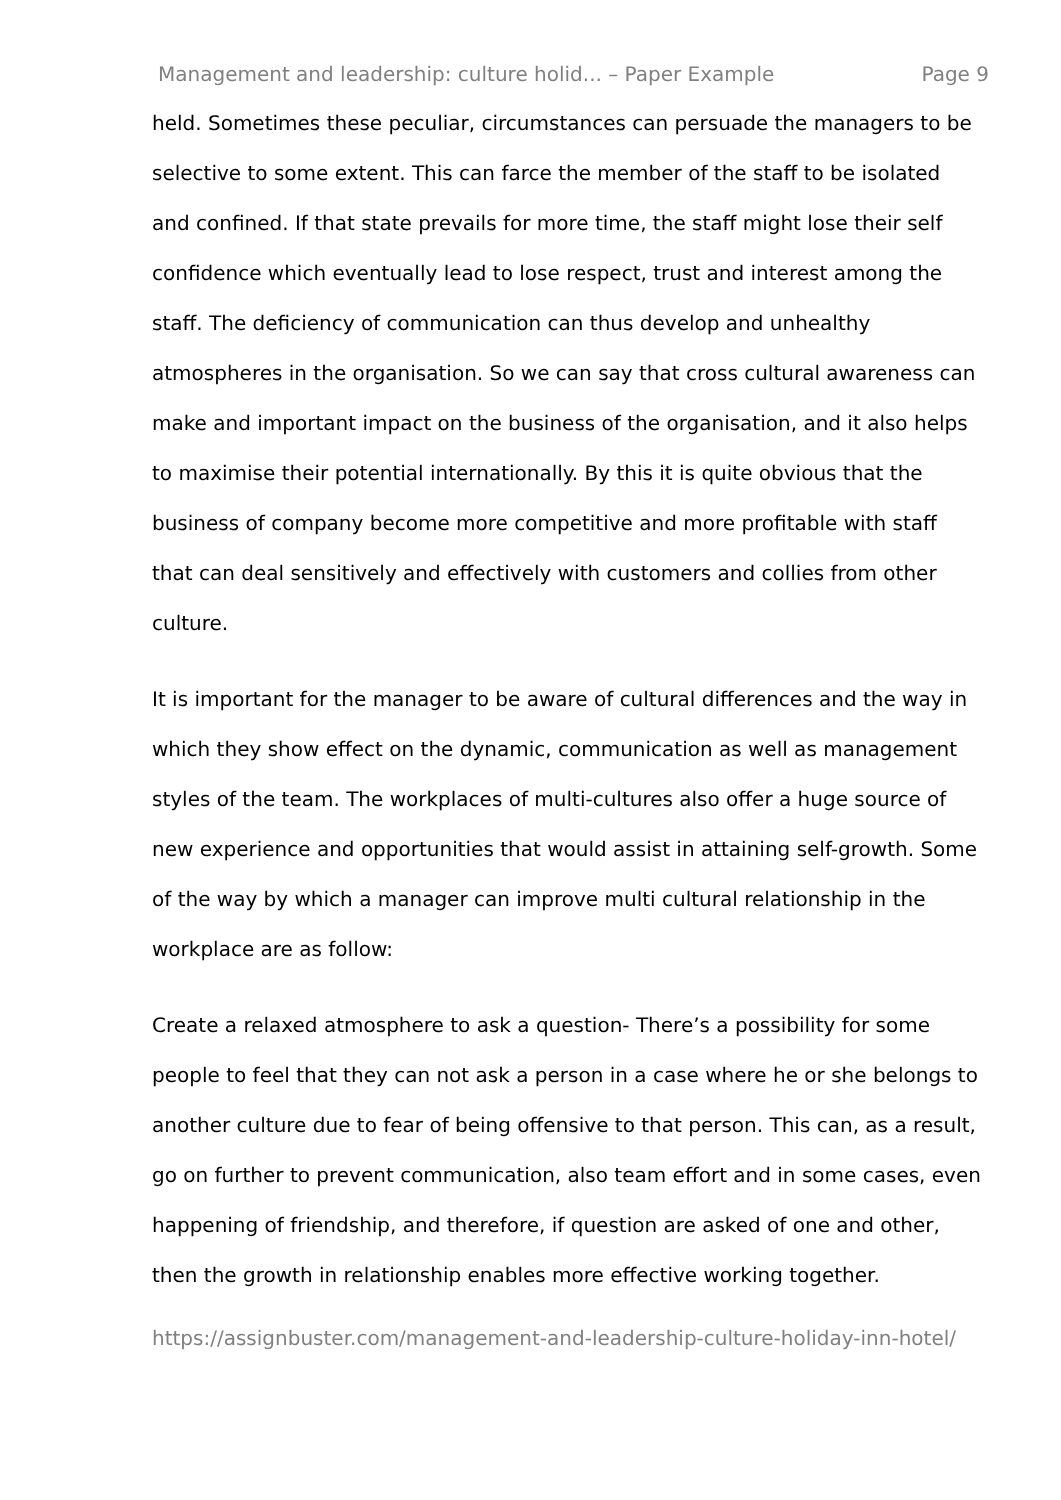Management and leadership: culture holid... – Paper Example Page 9
held. Sometimes these peculiar, circumstances can persuade the managers to be selective to some extent. This can farce the member of the staff to be isolated and confined. If that state prevails for more time, the staff might lose their self confidence which eventually lead to lose respect, trust and interest among the staff. The deficiency of communication can thus develop and unhealthy atmospheres in the organisation. So we can say that cross cultural awareness can make and important impact on the business of the organisation, and it also helps to maximise their potential internationally. By this it is quite obvious that the business of company become more competitive and more profitable with staff that can deal sensitively and effectively with customers and collies from other culture.
It is important for the manager to be aware of cultural differences and the way in which they show effect on the dynamic, communication as well as management styles of the team. The workplaces of multi-cultures also offer a huge source of new experience and opportunities that would assist in attaining self-growth. Some of the way by which a manager can improve multi cultural relationship in the workplace are as follow:
Create a relaxed atmosphere to ask a question- There’s a possibility for some people to feel that they can not ask a person in a case where he or she belongs to another culture due to fear of being offensive to that person. This can, as a result, go on further to prevent communication, also team effort and in some cases, even happening of friendship, and therefore, if question are asked of one and other, then the growth in relationship enables more effective working together.
https://assignbuster.com/management-and-leadership-culture-holiday-inn-hotel/